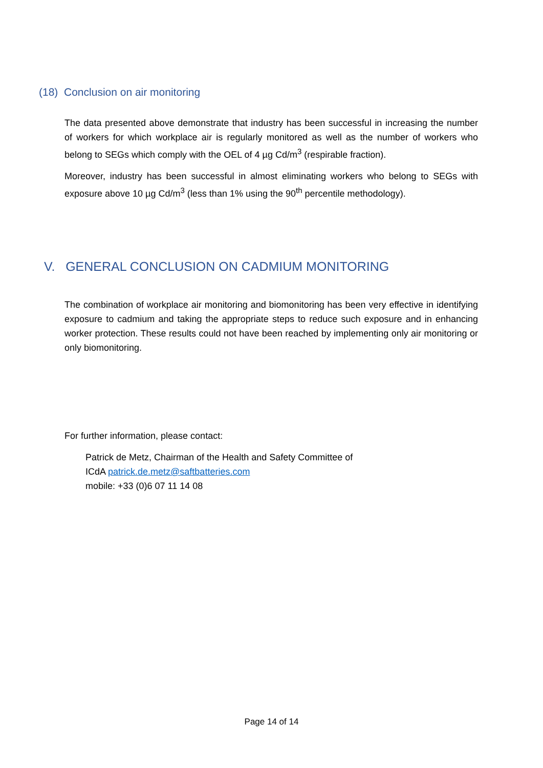(18) Conclusion on air monitoring
The data presented above demonstrate that industry has been successful in increasing the number of workers for which workplace air is regularly monitored as well as the number of workers who belong to SEGs which comply with the OEL of 4 µg Cd/m<sup>3</sup> (respirable fraction).
Moreover, industry has been successful in almost eliminating workers who belong to SEGs with exposure above 10 µg Cd/m<sup>3</sup> (less than 1% using the 90<sup>th</sup> percentile methodology).
V. GENERAL CONCLUSION ON CADMIUM MONITORING
The combination of workplace air monitoring and biomonitoring has been very effective in identifying exposure to cadmium and taking the appropriate steps to reduce such exposure and in enhancing worker protection. These results could not have been reached by implementing only air monitoring or only biomonitoring.
For further information, please contact:
Patrick de Metz, Chairman of the Health and Safety Committee of
ICdA patrick.de.metz@saftbatteries.com
mobile: +33 (0)6 07 11 14 08
Page 14 of 14